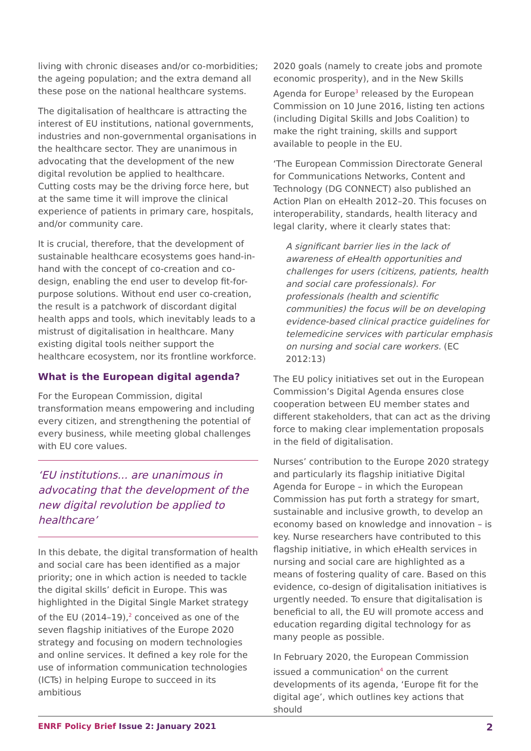living with chronic diseases and/or co-morbidities; the ageing population; and the extra demand all these pose on the national healthcare systems.
The digitalisation of healthcare is attracting the interest of EU institutions, national governments, industries and non-governmental organisations in the healthcare sector. They are unanimous in advocating that the development of the new digital revolution be applied to healthcare. Cutting costs may be the driving force here, but at the same time it will improve the clinical experience of patients in primary care, hospitals, and/or community care.
It is crucial, therefore, that the development of sustainable healthcare ecosystems goes hand-in-hand with the concept of co-creation and co-design, enabling the end user to develop fit-for-purpose solutions. Without end user co-creation, the result is a patchwork of discordant digital health apps and tools, which inevitably leads to a mistrust of digitalisation in healthcare. Many existing digital tools neither support the healthcare ecosystem, nor its frontline workforce.
What is the European digital agenda?
For the European Commission, digital transformation means empowering and including every citizen, and strengthening the potential of every business, while meeting global challenges with EU core values.
‘EU institutions... are unanimous in advocating that the development of the new digital revolution be applied to healthcare’
In this debate, the digital transformation of health and social care has been identified as a major priority; one in which action is needed to tackle the digital skills’ deficit in Europe. This was highlighted in the Digital Single Market strategy of the EU (2014–19),<sup>2</sup> conceived as one of the seven flagship initiatives of the Europe 2020 strategy and focusing on modern technologies and online services. It defined a key role for the use of information communication technologies (ICTs) in helping Europe to succeed in its ambitious
2020 goals (namely to create jobs and promote economic prosperity), and in the New Skills Agenda for Europe<sup>3</sup> released by the European Commission on 10 June 2016, listing ten actions (including Digital Skills and Jobs Coalition) to make the right training, skills and support available to people in the EU.
‘The European Commission Directorate General for Communications Networks, Content and Technology (DG CONNECT) also published an Action Plan on eHealth 2012–20. This focuses on interoperability, standards, health literacy and legal clarity, where it clearly states that:
A significant barrier lies in the lack of awareness of eHealth opportunities and challenges for users (citizens, patients, health and social care professionals). For professionals (health and scientific communities) the focus will be on developing evidence-based clinical practice guidelines for telemedicine services with particular emphasis on nursing and social care workers. (EC 2012:13)
The EU policy initiatives set out in the European Commission’s Digital Agenda ensures close cooperation between EU member states and different stakeholders, that can act as the driving force to making clear implementation proposals in the field of digitalisation.
Nurses’ contribution to the Europe 2020 strategy and particularly its flagship initiative Digital Agenda for Europe – in which the European Commission has put forth a strategy for smart, sustainable and inclusive growth, to develop an economy based on knowledge and innovation – is key. Nurse researchers have contributed to this flagship initiative, in which eHealth services in nursing and social care are highlighted as a means of fostering quality of care. Based on this evidence, co-design of digitalisation initiatives is urgently needed. To ensure that digitalisation is beneficial to all, the EU will promote access and education regarding digital technology for as many people as possible.
In February 2020, the European Commission issued a communication<sup>4</sup> on the current developments of its agenda, ‘Europe fit for the digital age’, which outlines key actions that should
ENRF Policy Brief Issue 2: January 2021 2